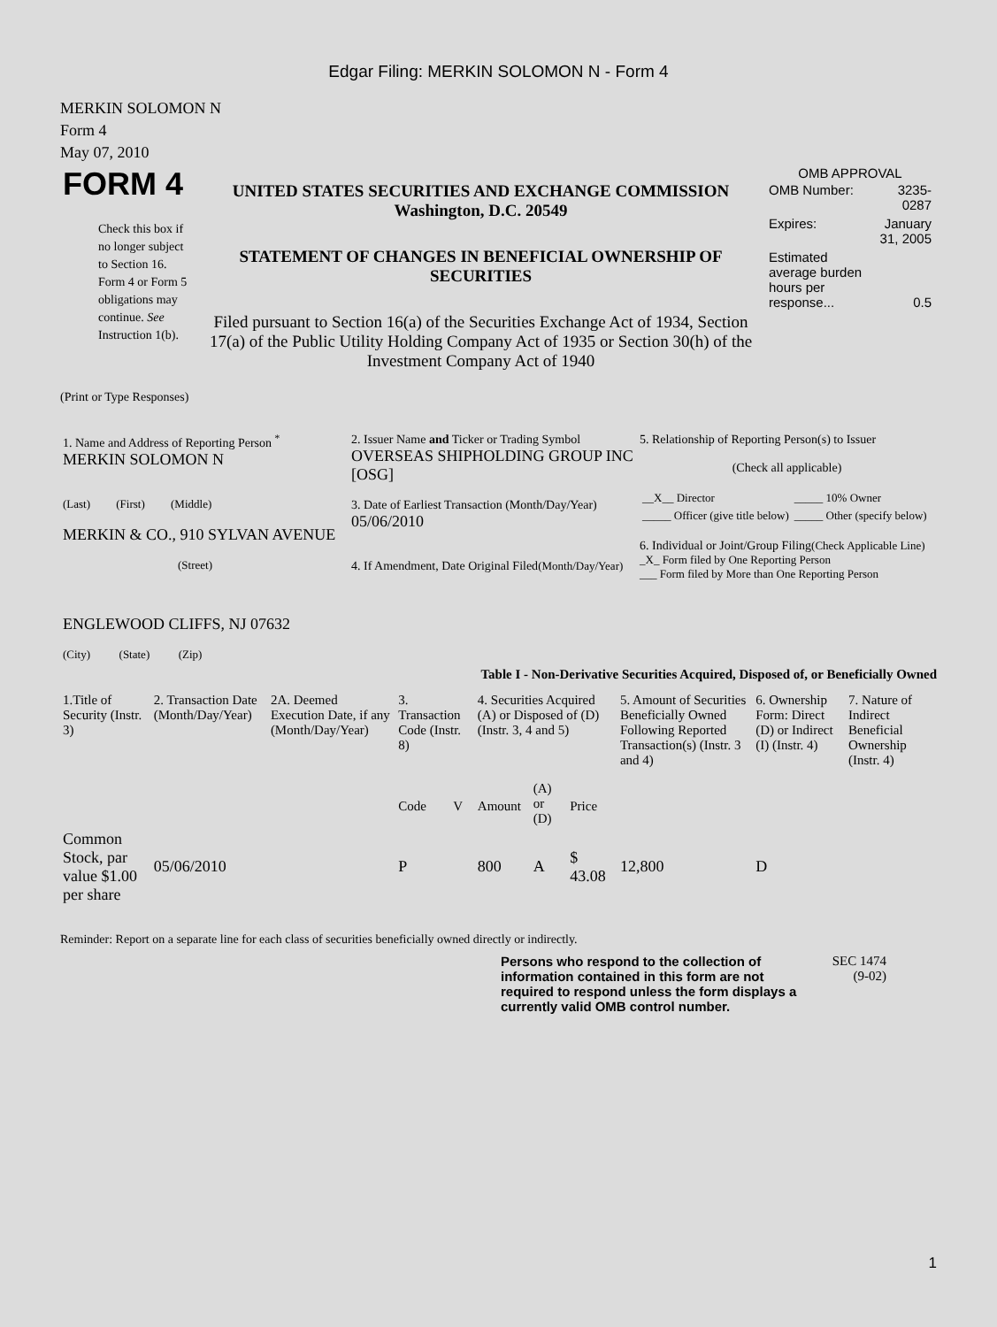Edgar Filing: MERKIN SOLOMON N - Form 4
MERKIN SOLOMON N
Form 4
May 07, 2010
| FORM 4 Check this box if no longer subject to Section 16. Form 4 or Form 5 obligations may continue. See Instruction 1(b). | UNITED STATES SECURITIES AND EXCHANGE COMMISSION Washington, D.C. 20549 STATEMENT OF CHANGES IN BENEFICIAL OWNERSHIP OF SECURITIES Filed pursuant to Section 16(a) of the Securities Exchange Act of 1934, Section 17(a) of the Public Utility Holding Company Act of 1935 or Section 30(h) of the Investment Company Act of 1940 | OMB APPROVAL / OMB Number: / 3235-0287 / / Expires: / January 31, 2005 / / Estimated average burden hours per response... / 0.5 / |
(Print or Type Responses)
| 1. Name and Address of Reporting Person <sup>*</sup> MERKIN SOLOMON N (Last) (First) (Middle) MERKIN & CO., 910 SYLVAN AVENUE (Street) ENGLEWOOD CLIFFS, NJ 07632 (City) (State) (Zip) | 2. Issuer Name and Ticker or Trading Symbol OVERSEAS SHIPHOLDING GROUP INC [OSG] 3. Date of Earliest Transaction (Month/Day/Year) 05/06/2010 4. If Amendment, Date Original Filed (Month/Day/Year) | 5. Relationship of Reporting Person(s) to Issuer (Check all applicable) / __X__ Director / _____ 10% Owner / / _____ Officer (give title below) / _____ Other (specify below) / 6. Individual or Joint/Group Filing (Check Applicable Line) _X_ Form filed by One Reporting Person ___ Form filed by More than One Reporting Person |
Table I - Non-Derivative Securities Acquired, Disposed of, or Beneficially Owned
| 1.Title of Security (Instr. 3) | 2. Transaction Date (Month/Day/Year) | 2A. Deemed Execution Date, if any (Month/Day/Year) | 3. Transaction Code (Instr. 8) | | 4. Securities Acquired (A) or Disposed of (D) (Instr. 3, 4 and 5) | | | 5. Amount of Securities Beneficially Owned Following Reported Transaction(s) (Instr. 3 and 4) | 6. Ownership Form: Direct (D) or Indirect (I) (Instr. 4) | 7. Nature of Indirect Beneficial Ownership (Instr. 4) |
| --- | --- | --- | --- | --- | --- | --- | --- | --- | --- | --- |
| | | | Code | V | Amount | (A) or (D) | Price | | | |
| Common Stock, par value $1.00 per share | 05/06/2010 | | P | | 800 | A | $ 43.08 | 12,800 | D | |
Reminder: Report on a separate line for each class of securities beneficially owned directly or indirectly.
| Persons who respond to the collection of information contained in this form are not required to respond unless the form displays a currently valid OMB control number. | SEC 1474 (9-02) |
1